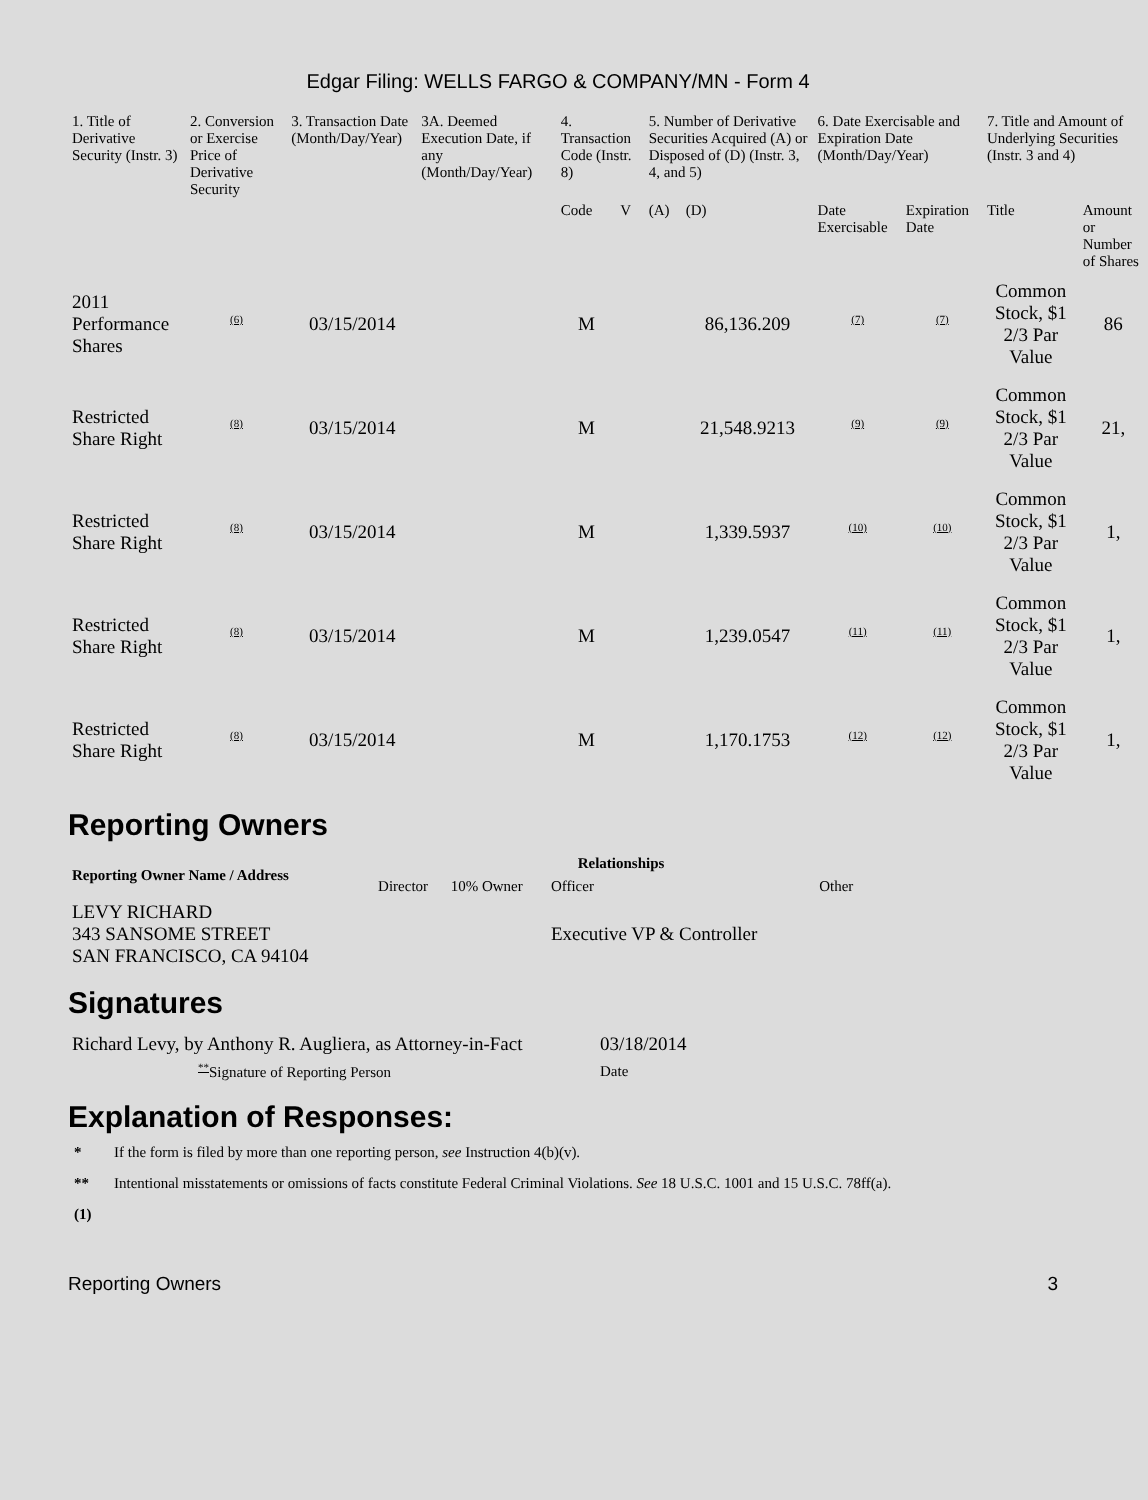Edgar Filing: WELLS FARGO & COMPANY/MN - Form 4
| 1. Title of Derivative Security (Instr. 3) | 2. Conversion or Exercise Price of Derivative Security | 3. Transaction Date (Month/Day/Year) | 3A. Deemed Execution Date, if any (Month/Day/Year) | 4. Transaction Code (Instr. 8) | | 5. Number of Derivative Securities Acquired (A) or Disposed of (D) (Instr. 3, 4, and 5) | | 6. Date Exercisable and Expiration Date (Month/Day/Year) | | 7. Title and Amount of Underlying Securities (Instr. 3 and 4) | |
| --- | --- | --- | --- | --- | --- | --- | --- | --- | --- | --- | --- |
| | | | | Code | V | (A) | (D) | Date Exercisable | Expiration Date | Title | Amount or Number of Shares |
| 2011 Performance Shares | <sup>(6)</sup> | 03/15/2014 | | M | | | 86,136.209 | <sup>(7)</sup> | <sup>(7)</sup> | Common Stock, $1 2/3 Par Value | 86 |
| Restricted Share Right | <sup>(8)</sup> | 03/15/2014 | | M | | | 21,548.9213 | <sup>(9)</sup> | <sup>(9)</sup> | Common Stock, $1 2/3 Par Value | 21, |
| Restricted Share Right | <sup>(8)</sup> | 03/15/2014 | | M | | | 1,339.5937 | <sup>(10)</sup> | <sup>(10)</sup> | Common Stock, $1 2/3 Par Value | 1, |
| Restricted Share Right | <sup>(8)</sup> | 03/15/2014 | | M | | | 1,239.0547 | <sup>(11)</sup> | <sup>(11)</sup> | Common Stock, $1 2/3 Par Value | 1, |
| Restricted Share Right | <sup>(8)</sup> | 03/15/2014 | | M | | | 1,170.1753 | <sup>(12)</sup> | <sup>(12)</sup> | Common Stock, $1 2/3 Par Value | 1, |
Reporting Owners
| Reporting Owner Name / Address | Relationships | | | |
| --- | --- | --- | --- | --- |
| | Director | 10% Owner | Officer | Other |
| LEVY RICHARD 343 SANSOME STREET SAN FRANCISCO, CA 94104 | | | Executive VP & Controller | |
Signatures
| Richard Levy, by Anthony R. Augliera, as Attorney-in-Fact | 03/18/2014 |
| <sup>**</sup> Signature of Reporting Person | Date |
Explanation of Responses:
* If the form is filed by more than one reporting person, see Instruction 4(b)(v).
** Intentional misstatements or omissions of facts constitute Federal Criminal Violations. See 18 U.S.C. 1001 and 15 U.S.C. 78ff(a).
(1)
Reporting Owners 3